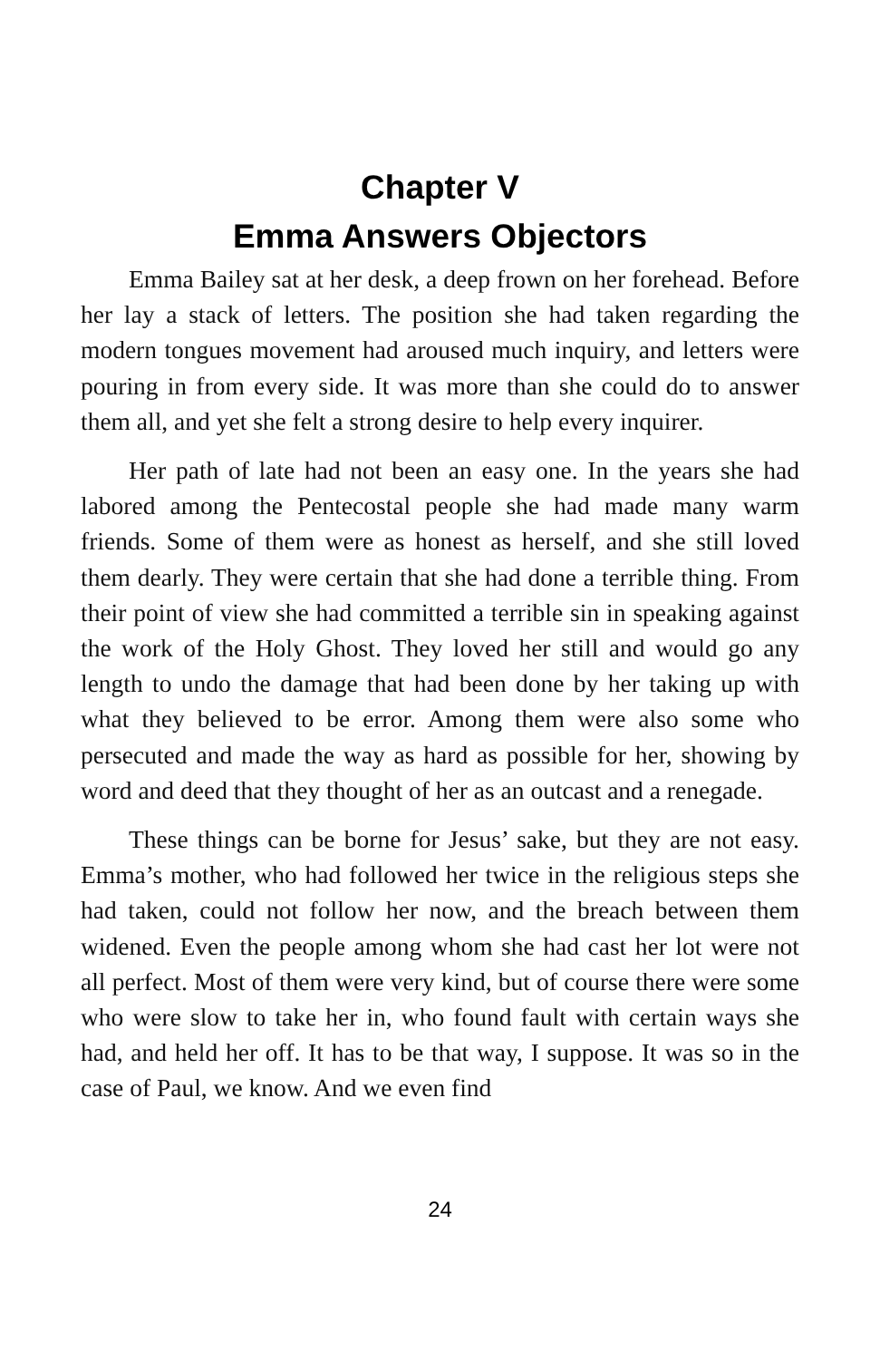Chapter V
Emma Answers Objectors
Emma Bailey sat at her desk, a deep frown on her forehead. Before her lay a stack of letters. The position she had taken regarding the modern tongues movement had aroused much inquiry, and letters were pouring in from every side. It was more than she could do to answer them all, and yet she felt a strong desire to help every inquirer.
Her path of late had not been an easy one. In the years she had labored among the Pentecostal people she had made many warm friends. Some of them were as honest as herself, and she still loved them dearly. They were certain that she had done a terrible thing. From their point of view she had committed a terrible sin in speaking against the work of the Holy Ghost. They loved her still and would go any length to undo the damage that had been done by her taking up with what they believed to be error. Among them were also some who persecuted and made the way as hard as possible for her, showing by word and deed that they thought of her as an outcast and a renegade.
These things can be borne for Jesus’ sake, but they are not easy. Emma’s mother, who had followed her twice in the religious steps she had taken, could not follow her now, and the breach between them widened. Even the people among whom she had cast her lot were not all perfect. Most of them were very kind, but of course there were some who were slow to take her in, who found fault with certain ways she had, and held her off. It has to be that way, I suppose. It was so in the case of Paul, we know. And we even find
24